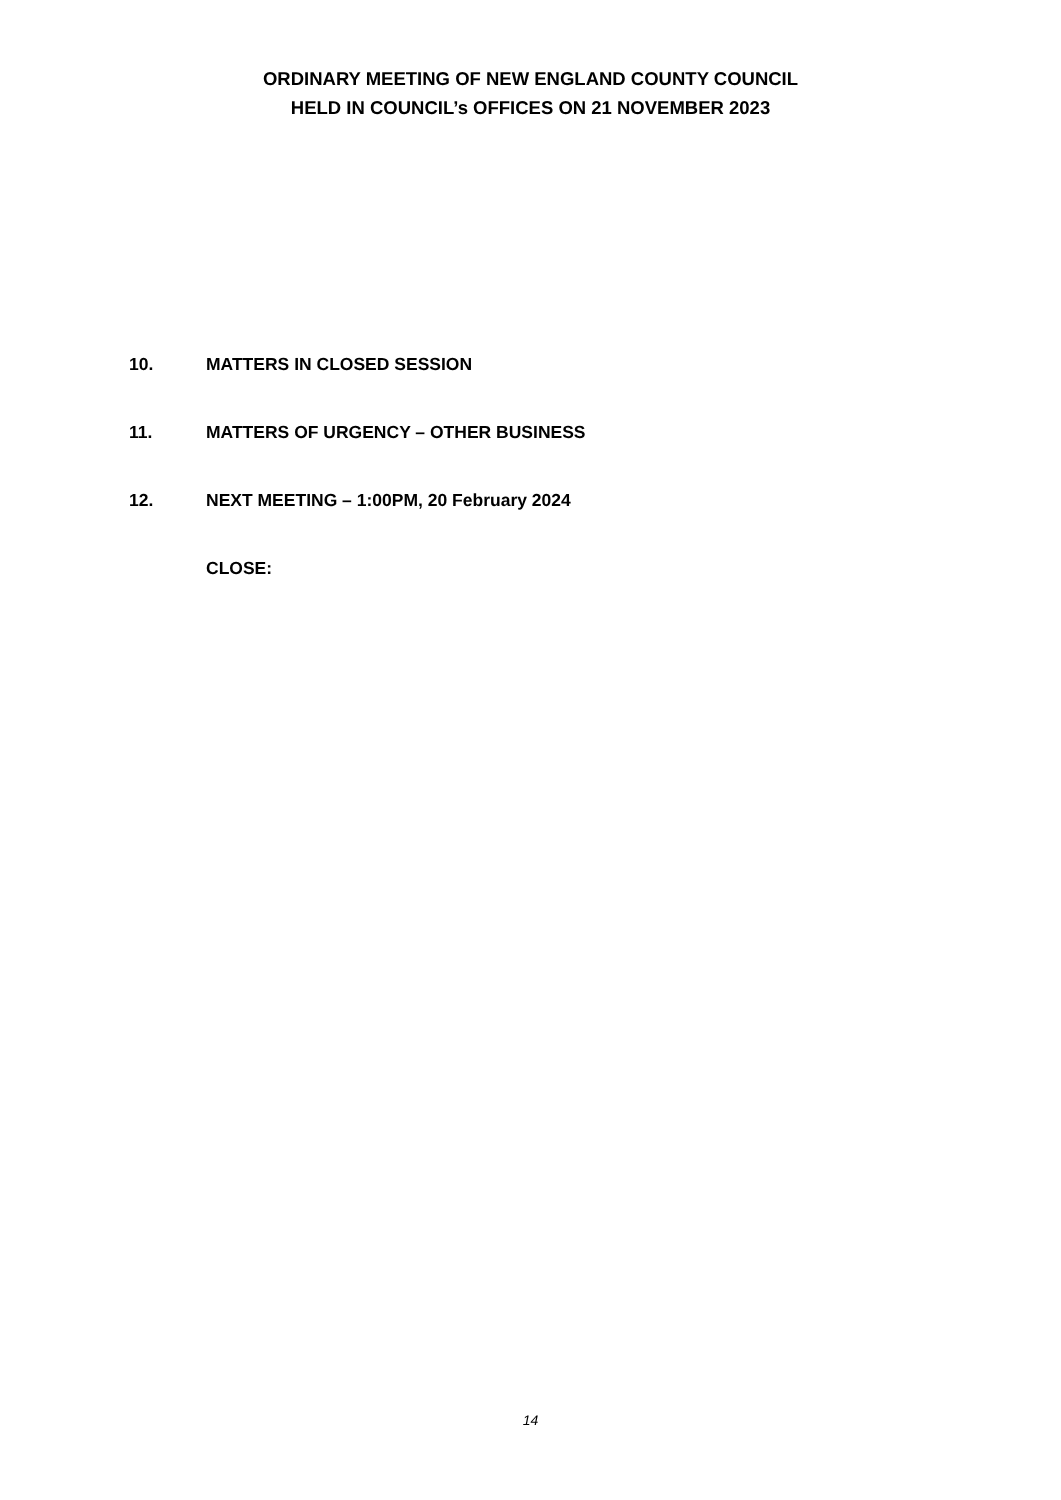ORDINARY MEETING OF NEW ENGLAND COUNTY COUNCIL
HELD IN COUNCIL’s OFFICES ON 21 NOVEMBER 2023
10. MATTERS IN CLOSED SESSION
11. MATTERS OF URGENCY – OTHER BUSINESS
12. NEXT MEETING – 1:00PM, 20 February 2024
CLOSE:
14